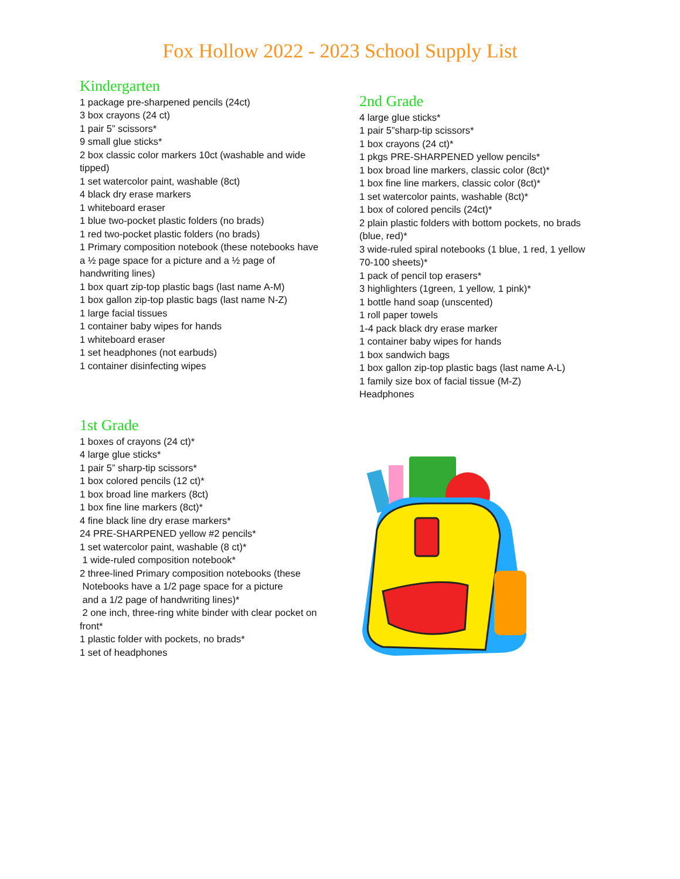Fox Hollow 2022 - 2023 School Supply List
Kindergarten
1 package pre-sharpened pencils (24ct)
3 box crayons (24 ct)
1 pair 5” scissors*
9 small glue sticks*
2 box classic color markers 10ct (washable and wide tipped)
1 set watercolor paint, washable (8ct)
4 black dry erase markers
1 whiteboard eraser
1 blue two-pocket plastic folders (no brads)
1 red two-pocket plastic folders (no brads)
1 Primary composition notebook (these notebooks have a ½ page space for a picture and a ½ page of handwriting lines)
1 box quart zip-top plastic bags (last name A-M)
1 box gallon zip-top plastic bags (last name N-Z)
1 large facial tissues
1 container baby wipes for hands
1 whiteboard eraser
1 set headphones (not earbuds)
1 container disinfecting wipes
1st Grade
1 boxes of crayons (24 ct)*
4 large glue sticks*
1 pair 5” sharp-tip scissors*
1 box colored pencils (12 ct)*
1 box broad line markers (8ct)
1 box fine line markers (8ct)*
4 fine black line dry erase markers*
24 PRE-SHARPENED yellow #2 pencils*
1 set watercolor paint, washable (8 ct)*
1 wide-ruled composition notebook*
2 three-lined Primary composition notebooks (these
Notebooks have a 1/2 page space for a picture
and a 1/2 page of handwriting lines)*
2 one inch, three-ring white binder with clear pocket on front*
1 plastic folder with pockets, no brads*
1 set of headphones
2nd Grade
4 large glue sticks*
1 pair 5”sharp-tip scissors*
1 box crayons (24 ct)*
1 pkgs PRE-SHARPENED yellow pencils*
1 box broad line markers, classic color (8ct)*
1 box fine line markers, classic color (8ct)*
1 set watercolor paints, washable (8ct)*
1 box of colored pencils (24ct)*
2 plain plastic folders with bottom pockets, no brads (blue, red)*
3 wide-ruled spiral notebooks (1 blue, 1 red, 1 yellow 70-100 sheets)*
1 pack of pencil top erasers*
3 highlighters (1green, 1 yellow, 1 pink)*
1 bottle hand soap (unscented)
1 roll paper towels
1-4 pack black dry erase marker
1 container baby wipes for hands
1 box sandwich bags
1 box gallon zip-top plastic bags (last name A-L)
1 family size box of facial tissue (M-Z)
Headphones